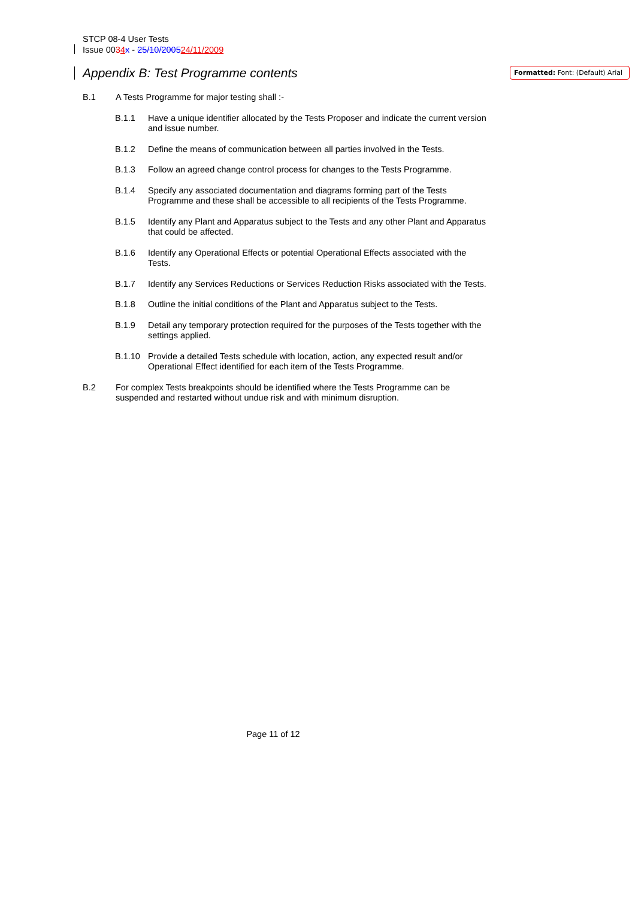STCP 08-4 User Tests
Issue 0034 x - 25/10/200524/11/2009
Formatted: Font: (Default) Arial
Appendix B: Test Programme contents
B.1 A Tests Programme for major testing shall :-
B.1.1 Have a unique identifier allocated by the Tests Proposer and indicate the current version and issue number.
B.1.2 Define the means of communication between all parties involved in the Tests.
B.1.3 Follow an agreed change control process for changes to the Tests Programme.
B.1.4 Specify any associated documentation and diagrams forming part of the Tests Programme and these shall be accessible to all recipients of the Tests Programme.
B.1.5 Identify any Plant and Apparatus subject to the Tests and any other Plant and Apparatus that could be affected.
B.1.6 Identify any Operational Effects or potential Operational Effects associated with the Tests.
B.1.7 Identify any Services Reductions or Services Reduction Risks associated with the Tests.
B.1.8 Outline the initial conditions of the Plant and Apparatus subject to the Tests.
B.1.9 Detail any temporary protection required for the purposes of the Tests together with the settings applied.
B.1.10 Provide a detailed Tests schedule with location, action, any expected result and/or Operational Effect identified for each item of the Tests Programme.
B.2 For complex Tests breakpoints should be identified where the Tests Programme can be suspended and restarted without undue risk and with minimum disruption.
Page 11 of 12